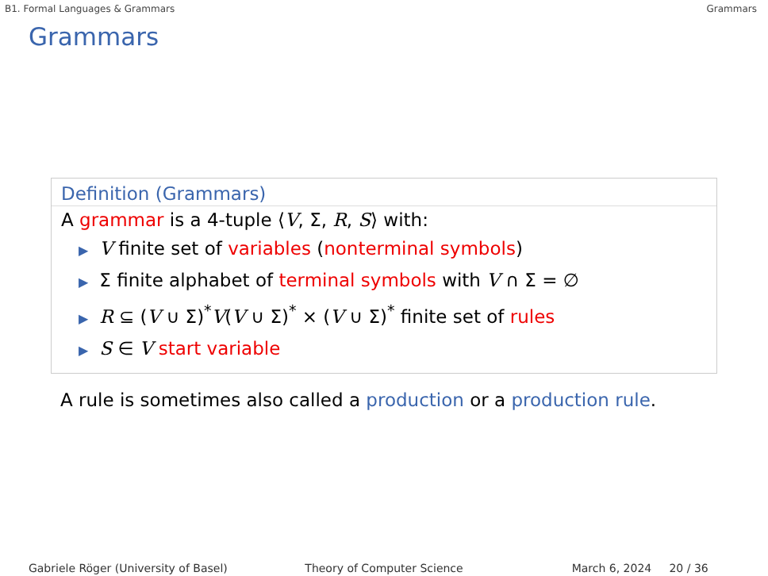B1. Formal Languages & Grammars Grammars
Grammars
Definition (Grammars)
A grammar is a 4-tuple ⟨V, Σ, R, S⟩ with:
▶ V finite set of variables (nonterminal symbols)
▶ Σ finite alphabet of terminal symbols with V ∩ Σ = ∅
▶ R ⊆ (V ∪ Σ)<sup>*</sup>V(V ∪ Σ)<sup>*</sup> × (V ∪ Σ)<sup>*</sup> finite set of rules
▶ S ∈ V start variable
A rule is sometimes also called a production or a production rule.
Gabriele Röger (University of Basel) Theory of Computer Science March 6, 2024 20 / 36